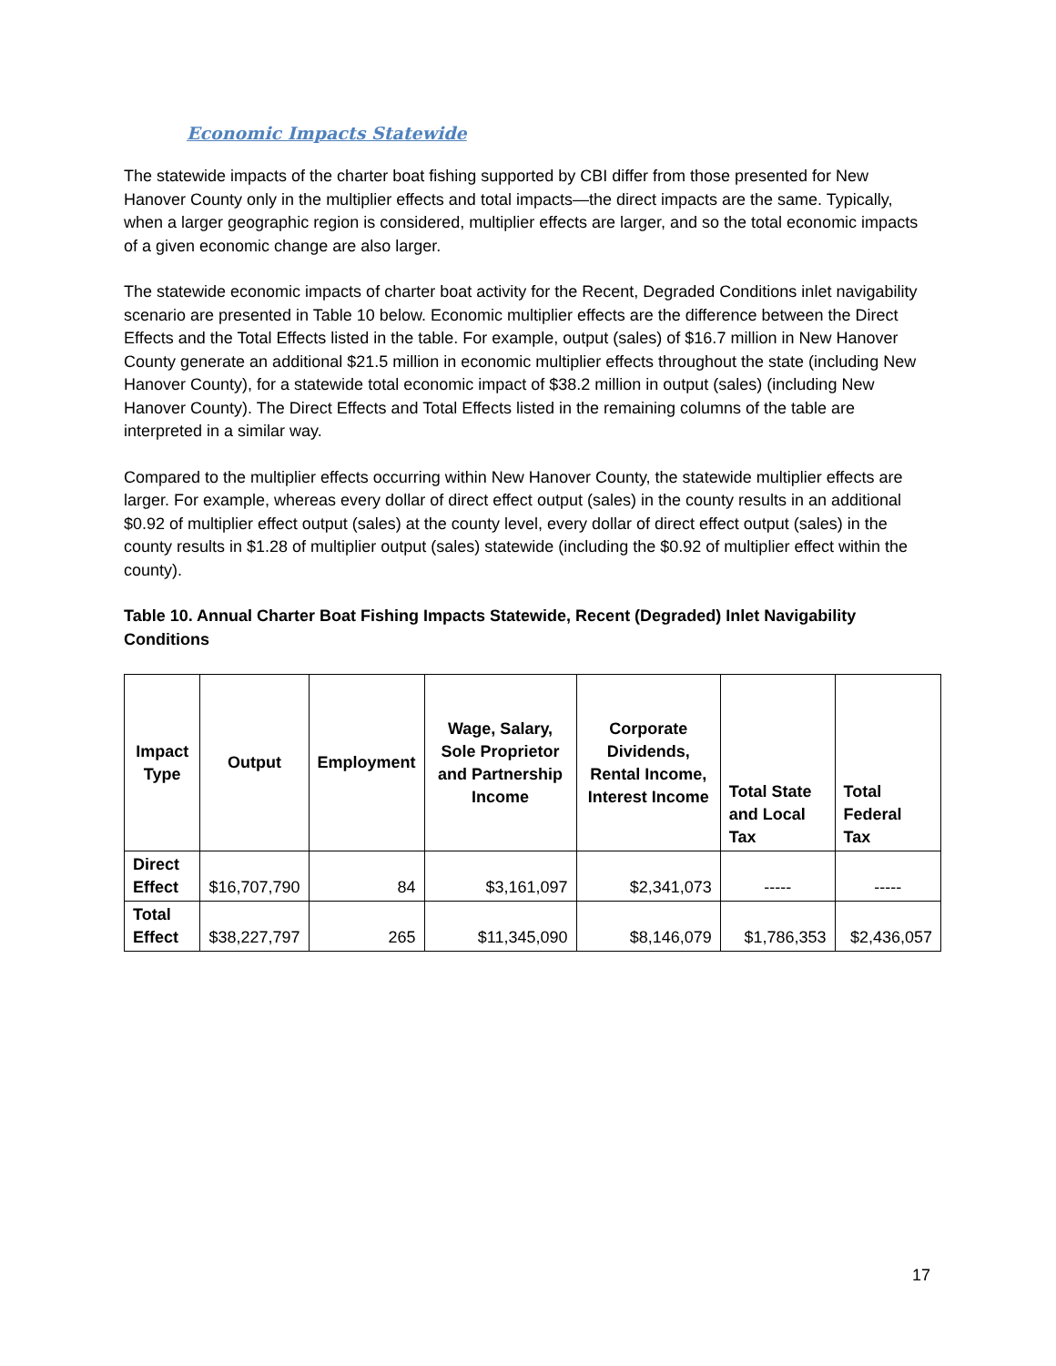Economic Impacts Statewide
The statewide impacts of the charter boat fishing supported by CBI differ from those presented for New Hanover County only in the multiplier effects and total impacts—the direct impacts are the same. Typically, when a larger geographic region is considered, multiplier effects are larger, and so the total economic impacts of a given economic change are also larger.
The statewide economic impacts of charter boat activity for the Recent, Degraded Conditions inlet navigability scenario are presented in Table 10 below. Economic multiplier effects are the difference between the Direct Effects and the Total Effects listed in the table. For example, output (sales) of $16.7 million in New Hanover County generate an additional $21.5 million in economic multiplier effects throughout the state (including New Hanover County), for a statewide total economic impact of $38.2 million in output (sales) (including New Hanover County). The Direct Effects and Total Effects listed in the remaining columns of the table are interpreted in a similar way.
Compared to the multiplier effects occurring within New Hanover County, the statewide multiplier effects are larger. For example, whereas every dollar of direct effect output (sales) in the county results in an additional $0.92 of multiplier effect output (sales) at the county level, every dollar of direct effect output (sales) in the county results in $1.28 of multiplier output (sales) statewide (including the $0.92 of multiplier effect within the county).
Table 10. Annual Charter Boat Fishing Impacts Statewide, Recent (Degraded) Inlet Navigability Conditions
| Impact Type | Output | Employment | Wage, Salary, Sole Proprietor and Partnership Income | Corporate Dividends, Rental Income, Interest Income | Total State and Local Tax | Total Federal Tax |
| --- | --- | --- | --- | --- | --- | --- |
| Direct Effect | $16,707,790 | 84 | $3,161,097 | $2,341,073 | ----- | ----- |
| Total Effect | $38,227,797 | 265 | $11,345,090 | $8,146,079 | $1,786,353 | $2,436,057 |
17